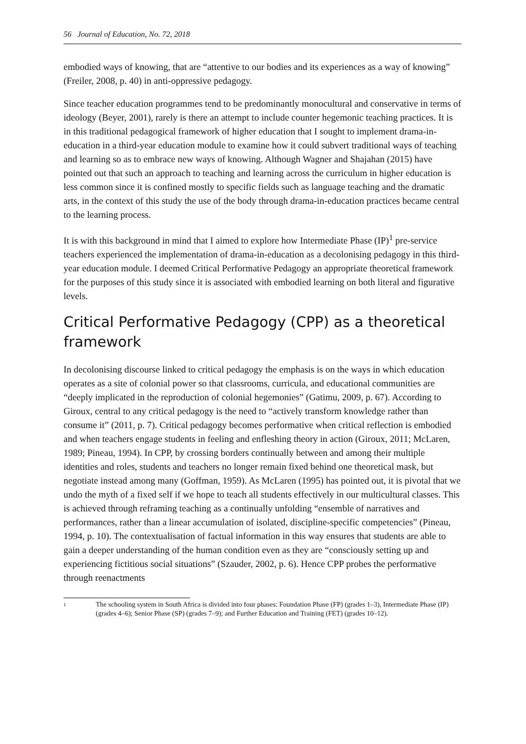56 Journal of Education, No. 72, 2018
embodied ways of knowing, that are “attentive to our bodies and its experiences as a way of knowing” (Freiler, 2008, p. 40) in anti-oppressive pedagogy.
Since teacher education programmes tend to be predominantly monocultural and conservative in terms of ideology (Beyer, 2001), rarely is there an attempt to include counter hegemonic teaching practices. It is in this traditional pedagogical framework of higher education that I sought to implement drama-in-education in a third-year education module to examine how it could subvert traditional ways of teaching and learning so as to embrace new ways of knowing. Although Wagner and Shajahan (2015) have pointed out that such an approach to teaching and learning across the curriculum in higher education is less common since it is confined mostly to specific fields such as language teaching and the dramatic arts, in the context of this study the use of the body through drama-in-education practices became central to the learning process.
It is with this background in mind that I aimed to explore how Intermediate Phase (IP)<sup>1</sup> pre-service teachers experienced the implementation of drama-in-education as a decolonising pedagogy in this third-year education module. I deemed Critical Performative Pedagogy an appropriate theoretical framework for the purposes of this study since it is associated with embodied learning on both literal and figurative levels.
Critical Performative Pedagogy (CPP) as a theoretical framework
In decolonising discourse linked to critical pedagogy the emphasis is on the ways in which education operates as a site of colonial power so that classrooms, curricula, and educational communities are “deeply implicated in the reproduction of colonial hegemonies” (Gatimu, 2009, p. 67). According to Giroux, central to any critical pedagogy is the need to “actively transform knowledge rather than consume it” (2011, p. 7). Critical pedagogy becomes performative when critical reflection is embodied and when teachers engage students in feeling and enfleshing theory in action (Giroux, 2011; McLaren, 1989; Pineau, 1994). In CPP, by crossing borders continually between and among their multiple identities and roles, students and teachers no longer remain fixed behind one theoretical mask, but negotiate instead among many (Goffman, 1959). As McLaren (1995) has pointed out, it is pivotal that we undo the myth of a fixed self if we hope to teach all students effectively in our multicultural classes. This is achieved through reframing teaching as a continually unfolding “ensemble of narratives and performances, rather than a linear accumulation of isolated, discipline-specific competencies” (Pineau, 1994, p. 10). The contextualisation of factual information in this way ensures that students are able to gain a deeper understanding of the human condition even as they are “consciously setting up and experiencing fictitious social situations” (Szauder, 2002, p. 6). Hence CPP probes the performative through reenactments
1
The schooling system in South Africa is divided into four phases: Foundation Phase (FP) (grades 1–3), Intermediate Phase (IP) (grades 4–6); Senior Phase (SP) (grades 7–9); and Further Education and Training (FET) (grades 10–12).